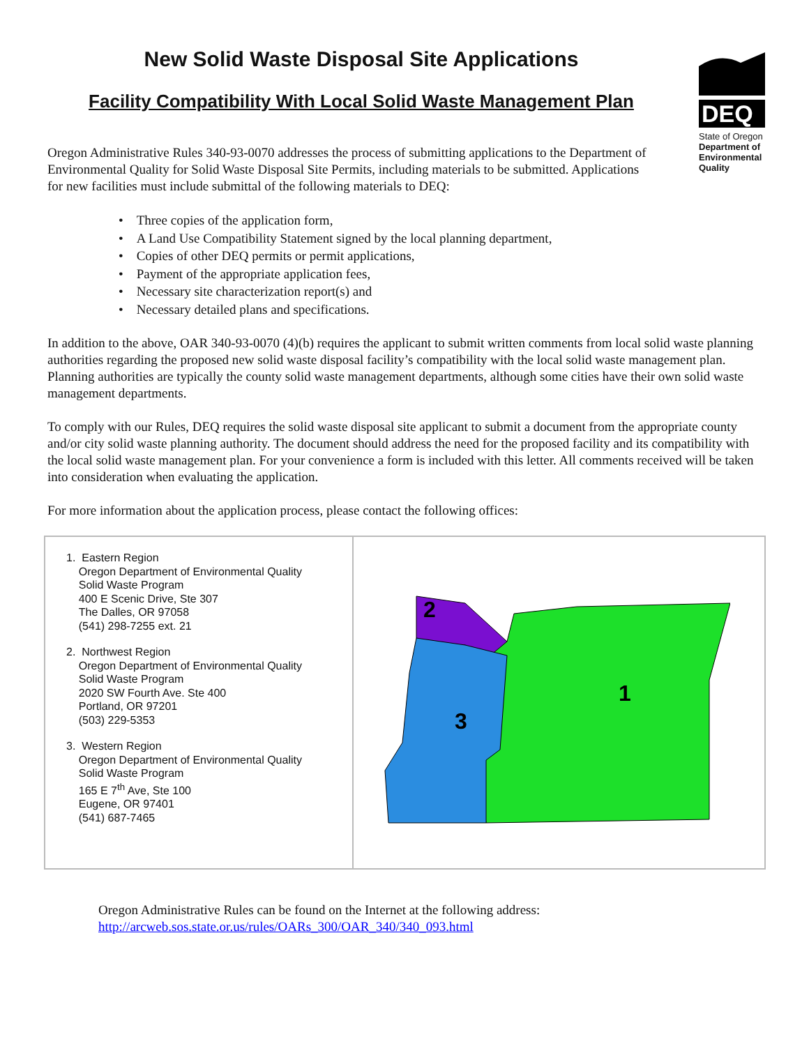New Solid Waste Disposal Site Applications
Facility Compatibility With Local Solid Waste Management Plan
DEQ
State of Oregon
Department of Environmental Quality
Oregon Administrative Rules 340-93-0070 addresses the process of submitting applications to the Department of Environmental Quality for Solid Waste Disposal Site Permits, including materials to be submitted. Applications for new facilities must include submittal of the following materials to DEQ:
• Three copies of the application form,
• A Land Use Compatibility Statement signed by the local planning department,
• Copies of other DEQ permits or permit applications,
• Payment of the appropriate application fees,
• Necessary site characterization report(s) and
• Necessary detailed plans and specifications.
In addition to the above, OAR 340-93-0070 (4)(b) requires the applicant to submit written comments from local solid waste planning authorities regarding the proposed new solid waste disposal facility’s compatibility with the local solid waste management plan. Planning authorities are typically the county solid waste management departments, although some cities have their own solid waste management departments.
To comply with our Rules, DEQ requires the solid waste disposal site applicant to submit a document from the appropriate county and/or city solid waste planning authority. The document should address the need for the proposed facility and its compatibility with the local solid waste management plan. For your convenience a form is included with this letter. All comments received will be taken into consideration when evaluating the application.
For more information about the application process, please contact the following offices:
| 1. Eastern Region Oregon Department of Environmental Quality Solid Waste Program 400 E Scenic Drive, Ste 307 The Dalles, OR 97058 (541) 298-7255 ext. 21 2. Northwest Region Oregon Department of Environmental Quality Solid Waste Program 2020 SW Fourth Ave. Ste 400 Portland, OR 97201 (503) 229-5353 3. Western Region Oregon Department of Environmental Quality Solid Waste Program 165 E 7<sup>th</sup> Ave, Ste 100 Eugene, OR 97401 (541) 687-7465 | 2 1 3 |
Oregon Administrative Rules can be found on the Internet at the following address:
http://arcweb.sos.state.or.us/rules/OARs_300/OAR_340/340_093.html